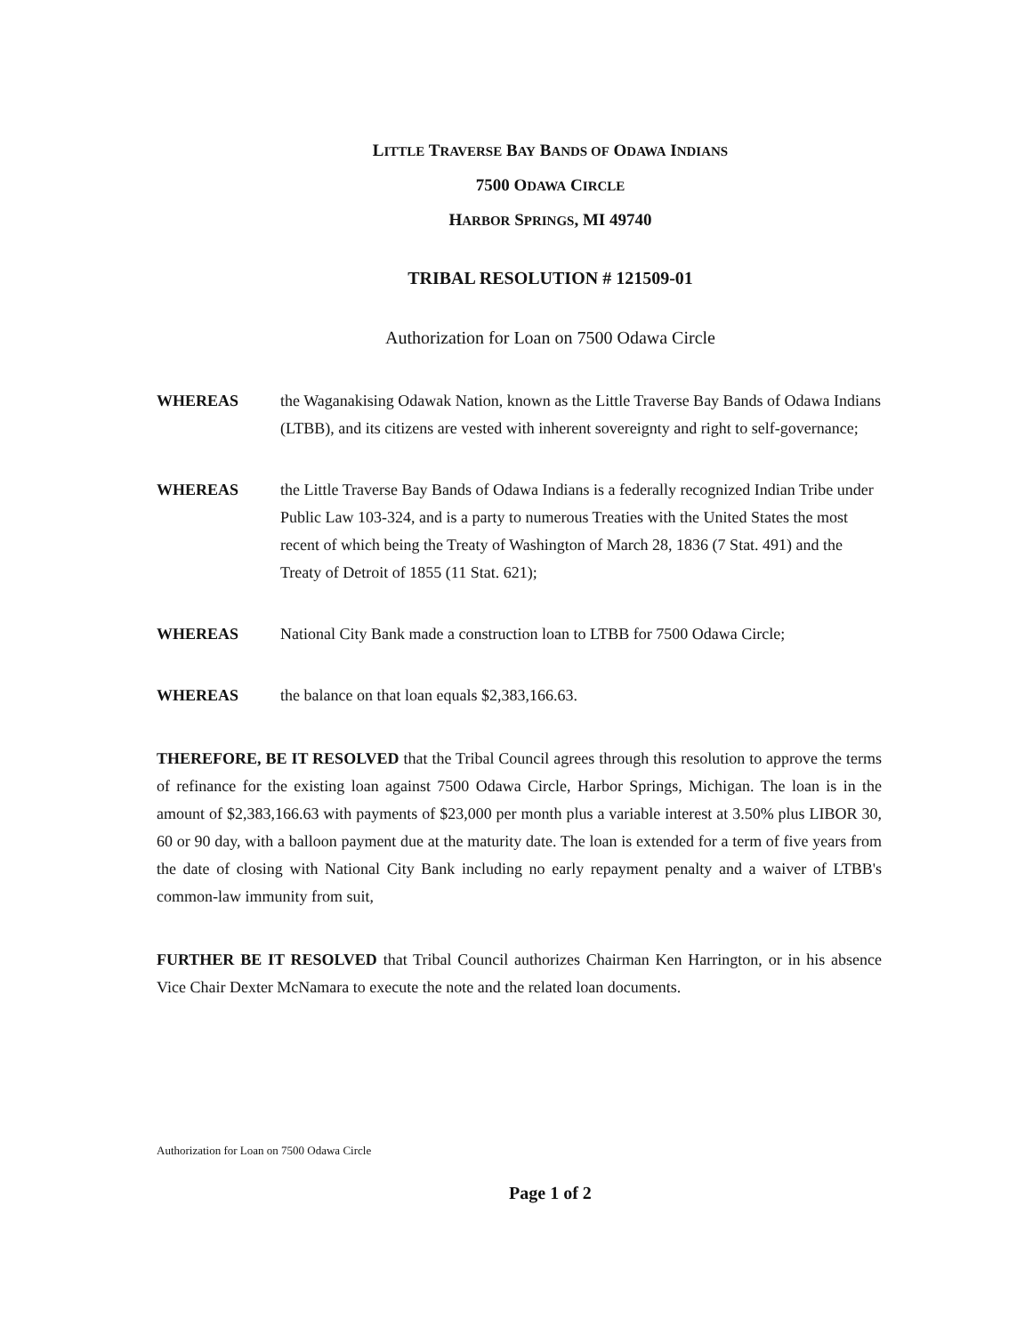LITTLE TRAVERSE BAY BANDS OF ODAWA INDIANS
7500 ODAWA CIRCLE
HARBOR SPRINGS, MI 49740
TRIBAL RESOLUTION # 121509-01
Authorization for Loan on 7500 Odawa Circle
WHEREAS the Waganakising Odawak Nation, known as the Little Traverse Bay Bands of Odawa Indians (LTBB), and its citizens are vested with inherent sovereignty and right to self-governance;
WHEREAS the Little Traverse Bay Bands of Odawa Indians is a federally recognized Indian Tribe under Public Law 103-324, and is a party to numerous Treaties with the United States the most recent of which being the Treaty of Washington of March 28, 1836 (7 Stat. 491) and the Treaty of Detroit of 1855 (11 Stat. 621);
WHEREAS National City Bank made a construction loan to LTBB for 7500 Odawa Circle;
WHEREAS the balance on that loan equals $2,383,166.63.
THEREFORE, BE IT RESOLVED that the Tribal Council agrees through this resolution to approve the terms of refinance for the existing loan against 7500 Odawa Circle, Harbor Springs, Michigan. The loan is in the amount of $2,383,166.63 with payments of $23,000 per month plus a variable interest at 3.50% plus LIBOR 30, 60 or 90 day, with a balloon payment due at the maturity date. The loan is extended for a term of five years from the date of closing with National City Bank including no early repayment penalty and a waiver of LTBB's common-law immunity from suit,
FURTHER BE IT RESOLVED that Tribal Council authorizes Chairman Ken Harrington, or in his absence Vice Chair Dexter McNamara to execute the note and the related loan documents.
Authorization for Loan on 7500 Odawa Circle
Page 1 of 2